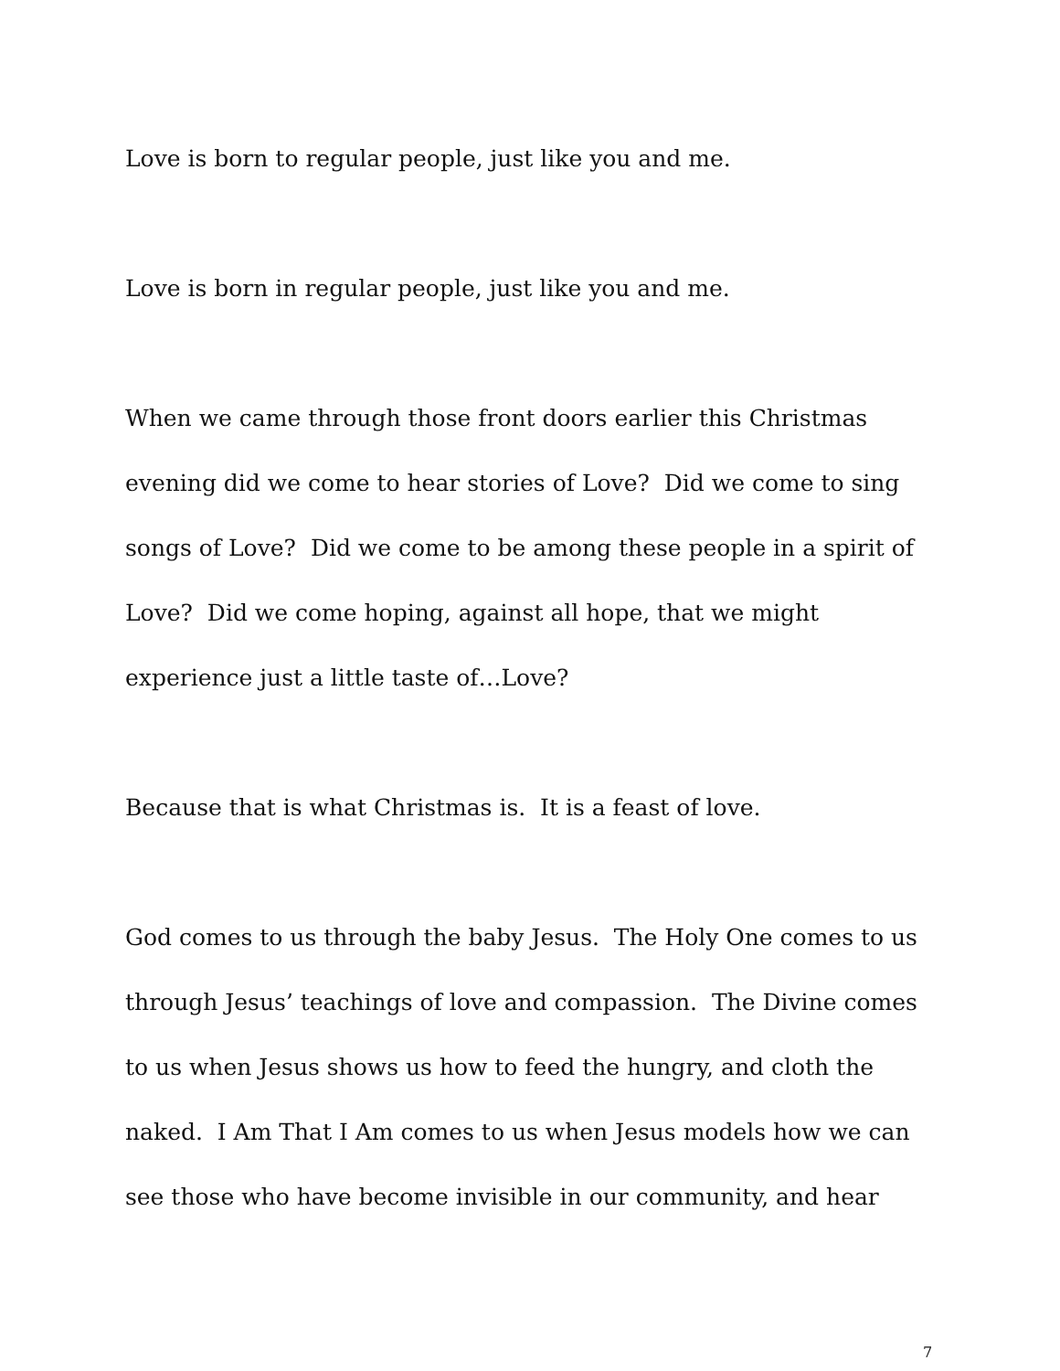Love is born to regular people, just like you and me.
Love is born in regular people, just like you and me.
When we came through those front doors earlier this Christmas evening did we come to hear stories of Love? Did we come to sing songs of Love? Did we come to be among these people in a spirit of Love? Did we come hoping, against all hope, that we might experience just a little taste of…Love?
Because that is what Christmas is. It is a feast of love.
God comes to us through the baby Jesus. The Holy One comes to us through Jesus’ teachings of love and compassion. The Divine comes to us when Jesus shows us how to feed the hungry, and cloth the naked. I Am That I Am comes to us when Jesus models how we can see those who have become invisible in our community, and hear
7